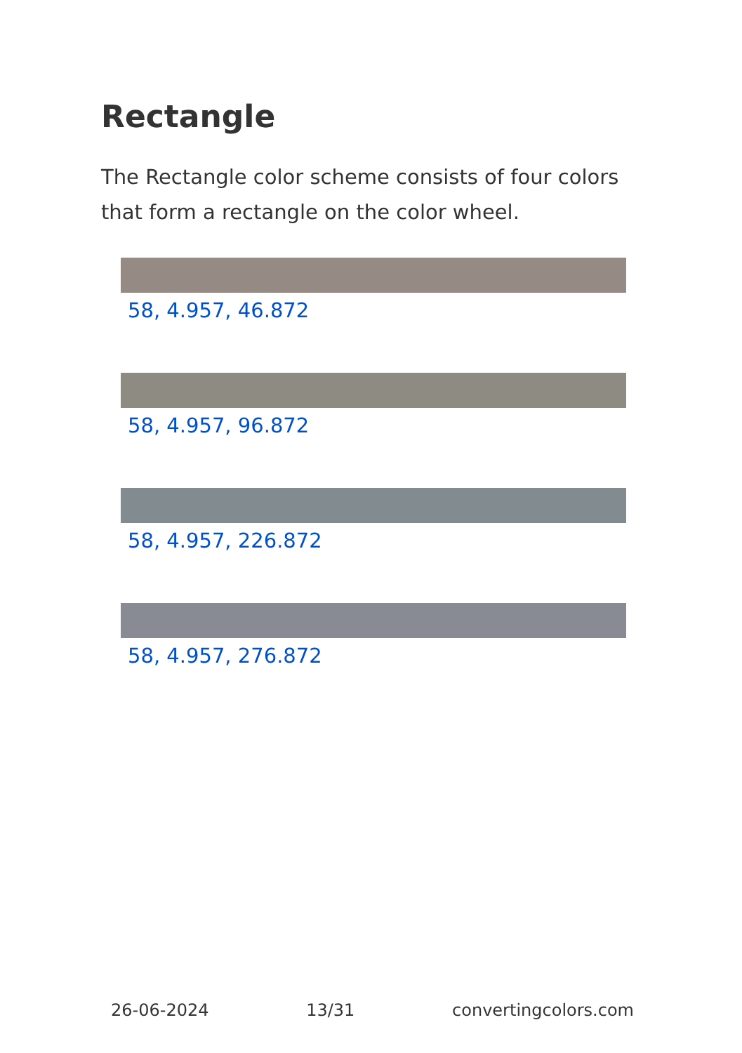Rectangle
The Rectangle color scheme consists of four colors that form a rectangle on the color wheel.
58, 4.957, 46.872
58, 4.957, 96.872
58, 4.957, 226.872
58, 4.957, 276.872
26-06-2024 13/31 convertingcolors.com